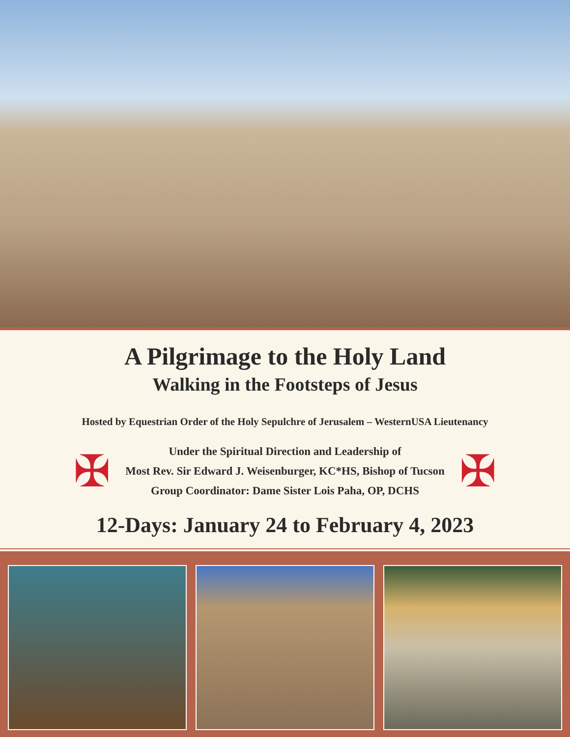A Pilgrimage to the Holy Land
Walking in the Footsteps of Jesus
Hosted by Equestrian Order of the Holy Sepulchre of Jerusalem – WesternUSA Lieutenancy
✠
Under the Spiritual Direction and Leadership of
Most Rev. Sir Edward J. Weisenburger, KC*HS, Bishop of Tucson
Group Coordinator: Dame Sister Lois Paha, OP, DCHS
✠
12-Days: January 24 to February 4, 2023